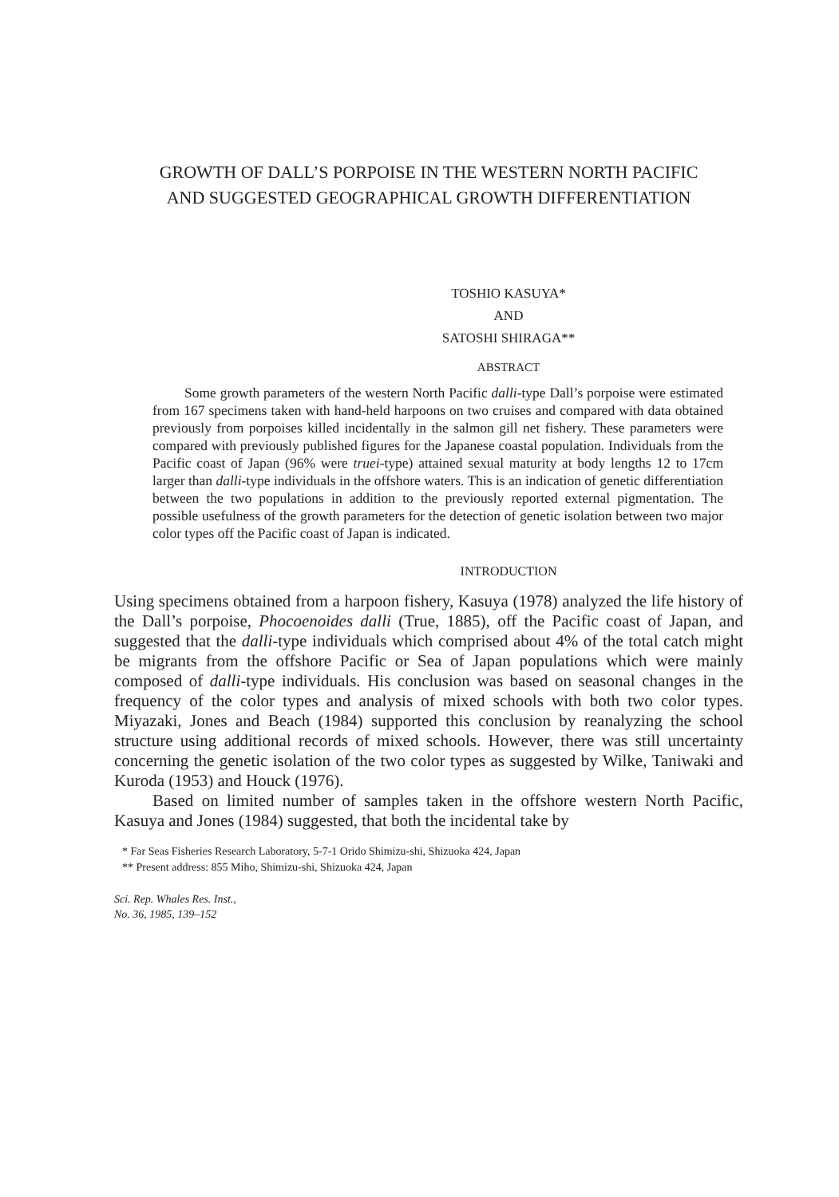GROWTH OF DALL’S PORPOISE IN THE WESTERN NORTH PACIFIC AND SUGGESTED GEOGRAPHICAL GROWTH DIFFERENTIATION
TOSHIO KASUYA*
AND
SATOSHI SHIRAGA**
ABSTRACT
Some growth parameters of the western North Pacific dalli-type Dall’s porpoise were estimated from 167 specimens taken with hand-held harpoons on two cruises and compared with data obtained previously from porpoises killed incidentally in the salmon gill net fishery. These parameters were compared with previously published figures for the Japanese coastal population. Individuals from the Pacific coast of Japan (96% were truei-type) attained sexual maturity at body lengths 12 to 17cm larger than dalli-type individuals in the offshore waters. This is an indication of genetic differentiation between the two populations in addition to the previously reported external pigmentation. The possible usefulness of the growth parameters for the detection of genetic isolation between two major color types off the Pacific coast of Japan is indicated.
INTRODUCTION
Using specimens obtained from a harpoon fishery, Kasuya (1978) analyzed the life history of the Dall’s porpoise, Phocoenoides dalli (True, 1885), off the Pacific coast of Japan, and suggested that the dalli-type individuals which comprised about 4% of the total catch might be migrants from the offshore Pacific or Sea of Japan populations which were mainly composed of dalli-type individuals. His conclusion was based on seasonal changes in the frequency of the color types and analysis of mixed schools with both two color types. Miyazaki, Jones and Beach (1984) supported this conclusion by reanalyzing the school structure using additional records of mixed schools. However, there was still uncertainty concerning the genetic isolation of the two color types as suggested by Wilke, Taniwaki and Kuroda (1953) and Houck (1976).
Based on limited number of samples taken in the offshore western North Pacific, Kasuya and Jones (1984) suggested, that both the incidental take by
* Far Seas Fisheries Research Laboratory, 5-7-1 Orido Shimizu-shi, Shizuoka 424, Japan
** Present address: 855 Miho, Shimizu-shi, Shizuoka 424, Japan
Sci. Rep. Whales Res. Inst.,
No. 36, 1985, 139–152